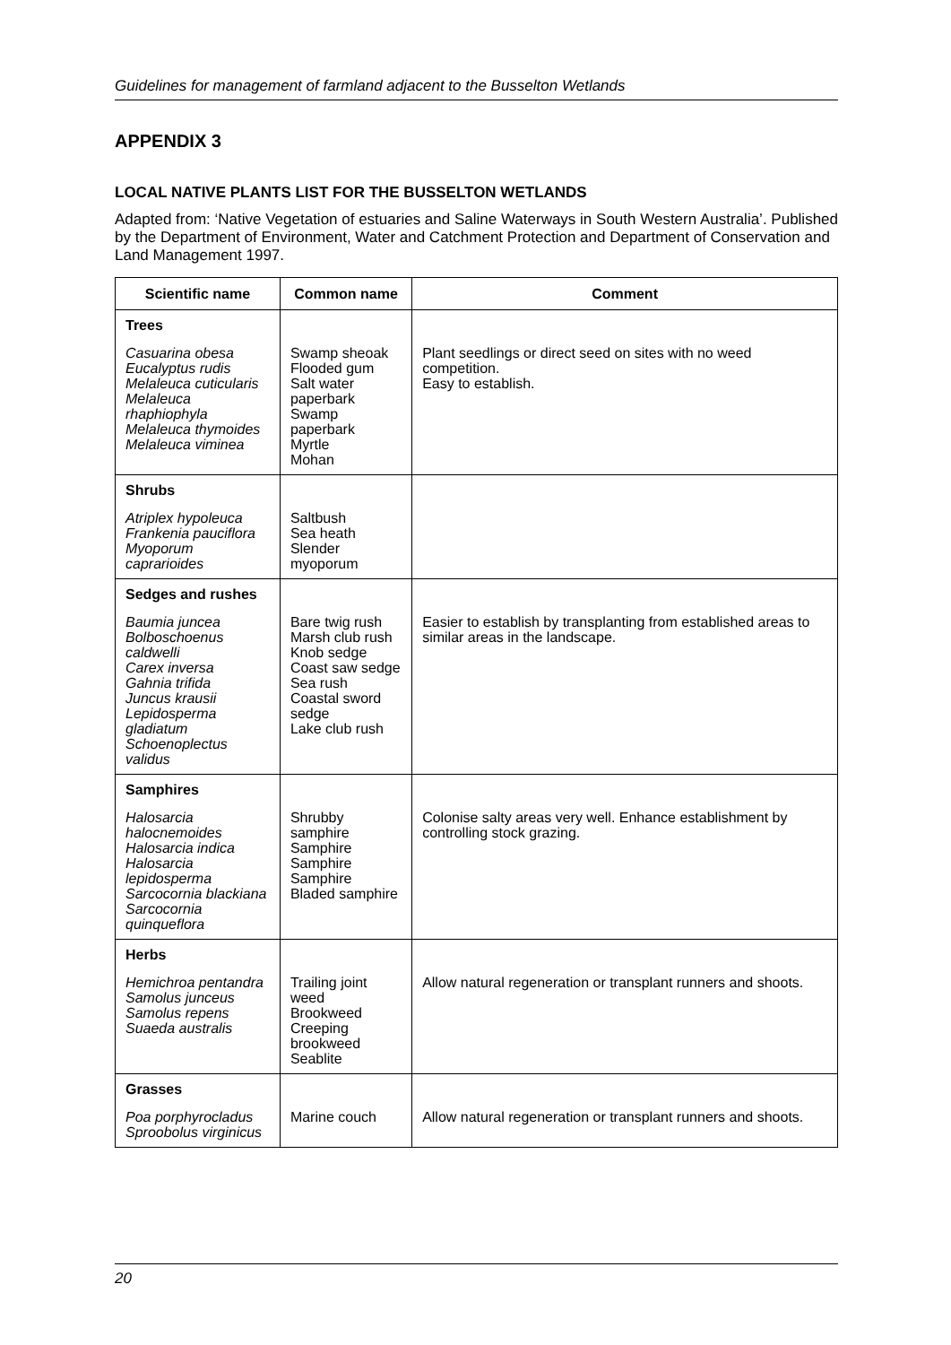Guidelines for management of farmland adjacent to the Busselton Wetlands
APPENDIX 3
LOCAL NATIVE PLANTS LIST FOR THE BUSSELTON WETLANDS
Adapted from: ‘Native Vegetation of estuaries and Saline Waterways in South Western Australia’. Published by the Department of Environment, Water and Catchment Protection and Department of Conservation and Land Management 1997.
| Scientific name | Common name | Comment |
| --- | --- | --- |
| Trees Casuarina obesa Eucalyptus rudis Melaleuca cuticularis Melaleuca rhaphiophyla Melaleuca thymoides Melaleuca viminea | Swamp sheoak Flooded gum Salt water paperbark Swamp paperbark Myrtle Mohan | Plant seedlings or direct seed on sites with no weed competition. Easy to establish. |
| Shrubs Atriplex hypoleuca Frankenia pauciflora Myoporum caprarioides | Saltbush Sea heath Slender myoporum | |
| Sedges and rushes Baumia juncea Bolboschoenus caldwelli Carex inversa Gahnia trifida Juncus krausii Lepidosperma gladiatum Schoenoplectus validus | Bare twig rush Marsh club rush Knob sedge Coast saw sedge Sea rush Coastal sword sedge Lake club rush | Easier to establish by transplanting from established areas to similar areas in the landscape. |
| Samphires Halosarcia halocnemoides Halosarcia indica Halosarcia lepidosperma Sarcocornia blackiana Sarcocornia quinqueflora | Shrubby samphire Samphire Samphire Samphire Bladed samphire | Colonise salty areas very well. Enhance establishment by controlling stock grazing. |
| Herbs Hemichroa pentandra Samolus junceus Samolus repens Suaeda australis | Trailing joint weed Brookweed Creeping brookweed Seablite | Allow natural regeneration or transplant runners and shoots. |
| Grasses Poa porphyrocladus Sproobolus virginicus | Marine couch | Allow natural regeneration or transplant runners and shoots. |
20